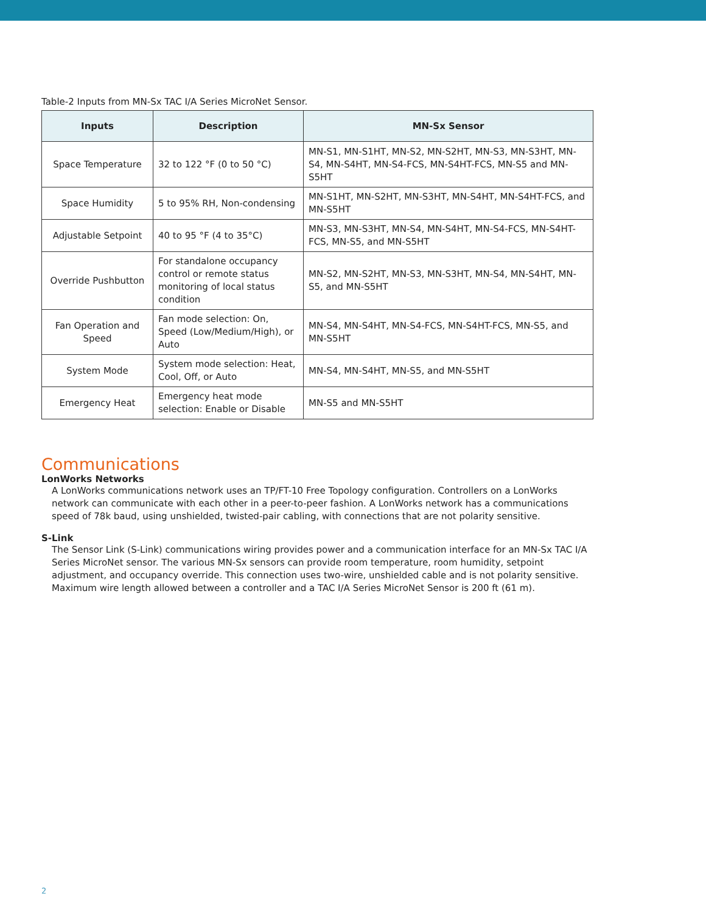Table-2 Inputs from MN-Sx TAC I/A Series MicroNet Sensor.
| Inputs | Description | MN-Sx Sensor |
| --- | --- | --- |
| Space Temperature | 32 to 122 °F (0 to 50 °C) | MN-S1, MN-S1HT, MN-S2, MN-S2HT, MN-S3, MN-S3HT, MN-S4, MN-S4HT, MN-S4-FCS, MN-S4HT-FCS, MN-S5 and MN-S5HT |
| Space Humidity | 5 to 95% RH, Non-condensing | MN-S1HT, MN-S2HT, MN-S3HT, MN-S4HT, MN-S4HT-FCS, and MN-S5HT |
| Adjustable Setpoint | 40 to 95 °F (4 to 35°C) | MN-S3, MN-S3HT, MN-S4, MN-S4HT, MN-S4-FCS, MN-S4HT-FCS, MN-S5, and MN-S5HT |
| Override Pushbutton | For standalone occupancy control or remote status monitoring of local status condition | MN-S2, MN-S2HT, MN-S3, MN-S3HT, MN-S4, MN-S4HT, MN-S5, and MN-S5HT |
| Fan Operation and Speed | Fan mode selection: On, Speed (Low/Medium/High), or Auto | MN-S4, MN-S4HT, MN-S4-FCS, MN-S4HT-FCS, MN-S5, and MN-S5HT |
| System Mode | System mode selection: Heat, Cool, Off, or Auto | MN-S4, MN-S4HT, MN-S5, and MN-S5HT |
| Emergency Heat | Emergency heat mode selection: Enable or Disable | MN-S5 and MN-S5HT |
Communications
LonWorks Networks
A LonWorks communications network uses an TP/FT-10 Free Topology configuration. Controllers on a LonWorks network can communicate with each other in a peer-to-peer fashion. A LonWorks network has a communications speed of 78k baud, using unshielded, twisted-pair cabling, with connections that are not polarity sensitive.
S-Link
The Sensor Link (S-Link) communications wiring provides power and a communication interface for an MN-Sx TAC I/A Series MicroNet sensor. The various MN-Sx sensors can provide room temperature, room humidity, setpoint adjustment, and occupancy override. This connection uses two-wire, unshielded cable and is not polarity sensitive. Maximum wire length allowed between a controller and a TAC I/A Series MicroNet Sensor is 200 ft (61 m).
2